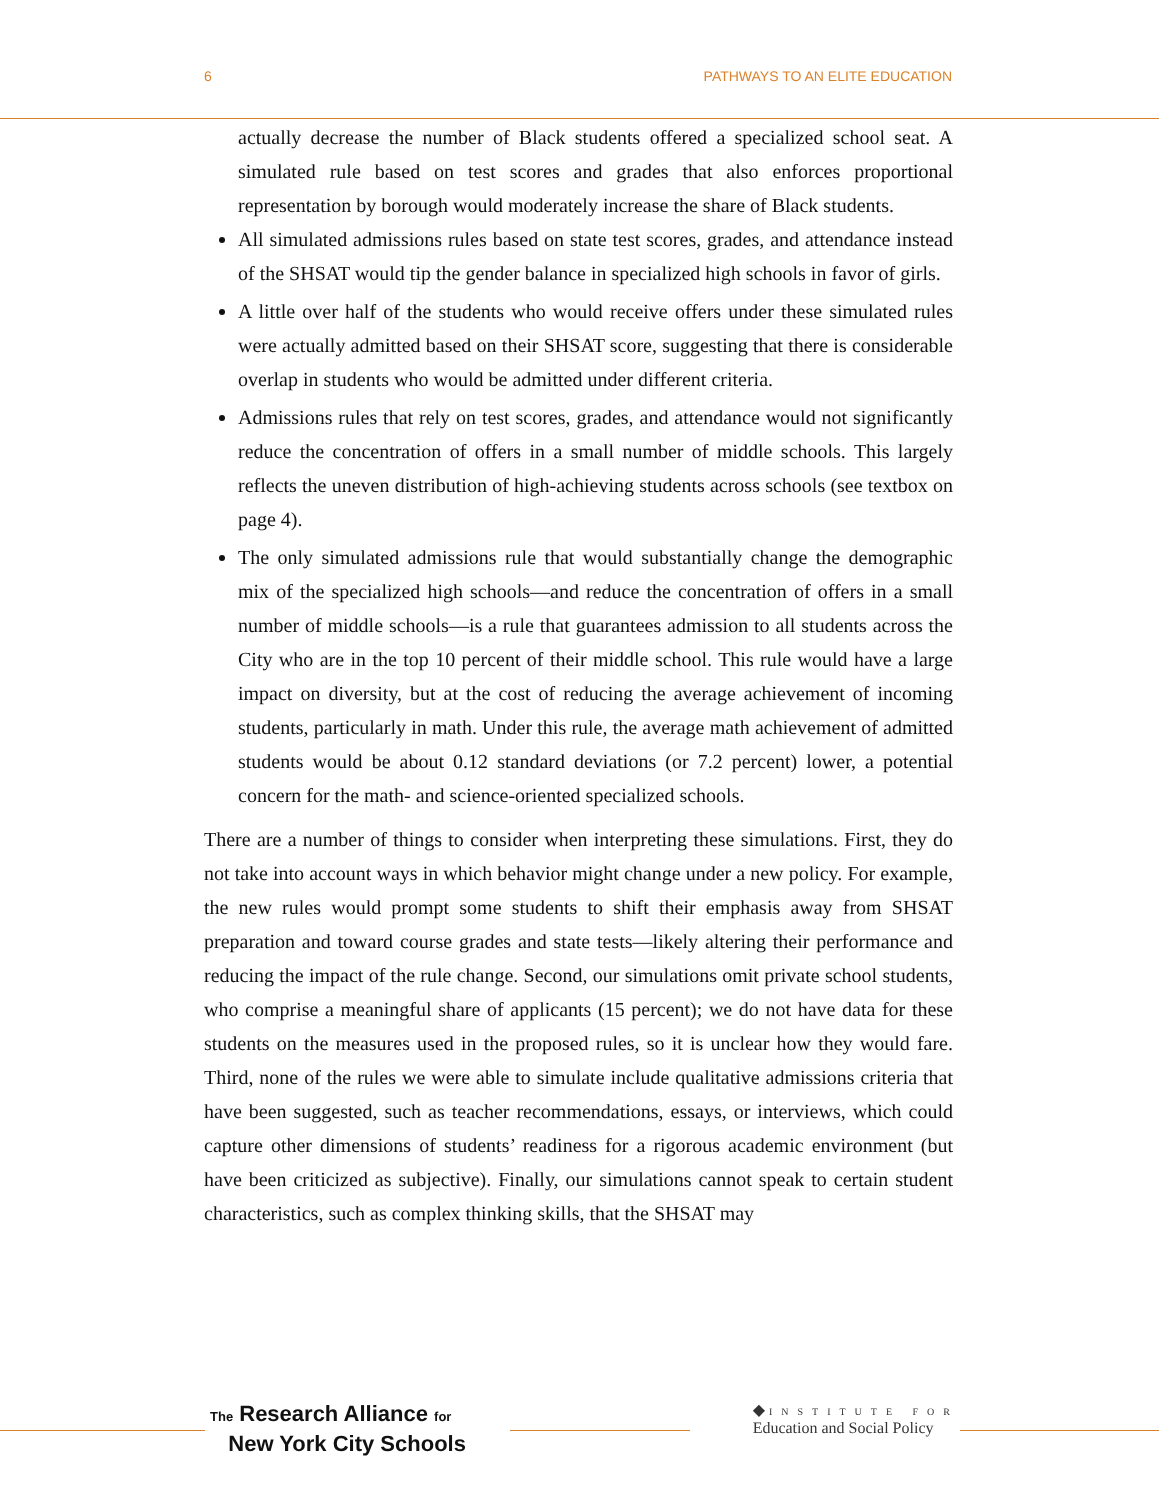6 PATHWAYS TO AN ELITE EDUCATION
actually decrease the number of Black students offered a specialized school seat. A simulated rule based on test scores and grades that also enforces proportional representation by borough would moderately increase the share of Black students.
All simulated admissions rules based on state test scores, grades, and attendance instead of the SHSAT would tip the gender balance in specialized high schools in favor of girls.
A little over half of the students who would receive offers under these simulated rules were actually admitted based on their SHSAT score, suggesting that there is considerable overlap in students who would be admitted under different criteria.
Admissions rules that rely on test scores, grades, and attendance would not significantly reduce the concentration of offers in a small number of middle schools. This largely reflects the uneven distribution of high-achieving students across schools (see textbox on page 4).
The only simulated admissions rule that would substantially change the demographic mix of the specialized high schools—and reduce the concentration of offers in a small number of middle schools—is a rule that guarantees admission to all students across the City who are in the top 10 percent of their middle school. This rule would have a large impact on diversity, but at the cost of reducing the average achievement of incoming students, particularly in math. Under this rule, the average math achievement of admitted students would be about 0.12 standard deviations (or 7.2 percent) lower, a potential concern for the math- and science-oriented specialized schools.
There are a number of things to consider when interpreting these simulations. First, they do not take into account ways in which behavior might change under a new policy. For example, the new rules would prompt some students to shift their emphasis away from SHSAT preparation and toward course grades and state tests—likely altering their performance and reducing the impact of the rule change. Second, our simulations omit private school students, who comprise a meaningful share of applicants (15 percent); we do not have data for these students on the measures used in the proposed rules, so it is unclear how they would fare. Third, none of the rules we were able to simulate include qualitative admissions criteria that have been suggested, such as teacher recommendations, essays, or interviews, which could capture other dimensions of students’ readiness for a rigorous academic environment (but have been criticized as subjective). Finally, our simulations cannot speak to certain student characteristics, such as complex thinking skills, that the SHSAT may
The Research Alliance for
New York City Schools
◆ INSTITUTE FOR
Education and Social Policy